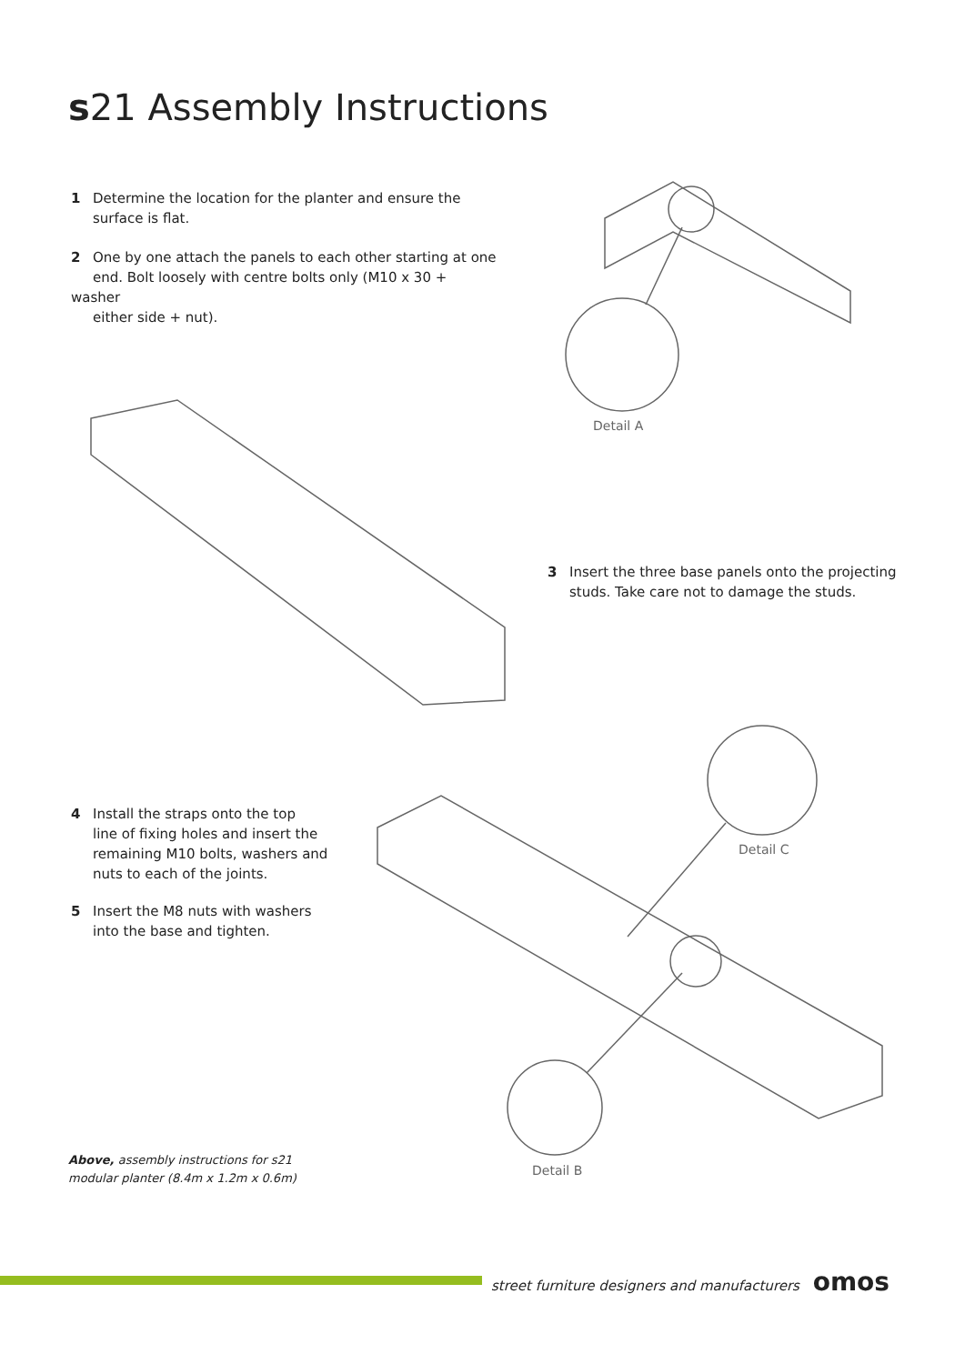s21 Assembly Instructions
1 Determine the location for the planter and ensure the
surface is flat.
2 One by one attach the panels to each other starting at one
end. Bolt loosely with centre bolts only (M10 x 30 + washer
either side + nut).
Detail A
3 Insert the three base panels onto the projecting
studs. Take care not to damage the studs.
Detail C
4 Install the straps onto the top
line of fixing holes and insert the
remaining M10 bolts, washers and
nuts to each of the joints.
5 Insert the M8 nuts with washers
into the base and tighten.
Above, assembly instructions for s21
modular planter (8.4m x 1.2m x 0.6m)
Detail B
street furniture designers and manufacturers omos